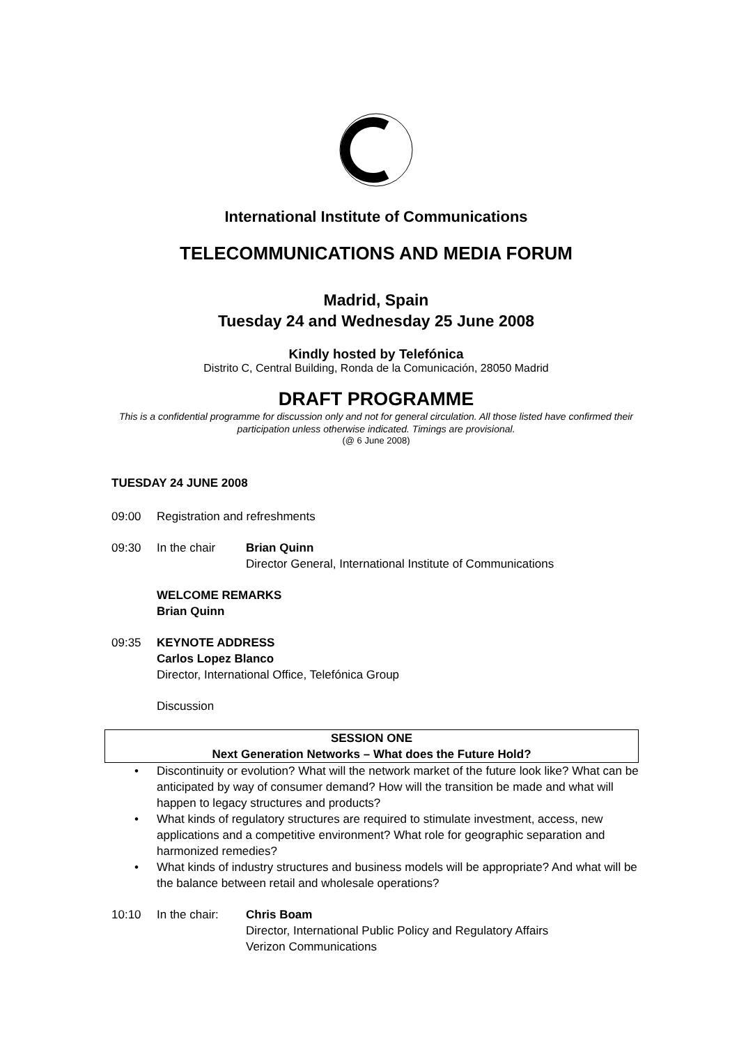International Institute of Communications
TELECOMMUNICATIONS AND MEDIA FORUM
Madrid, Spain
Tuesday 24 and Wednesday 25 June 2008
Kindly hosted by Telefónica
Distrito C, Central Building, Ronda de la Comunicación, 28050 Madrid
DRAFT PROGRAMME
This is a confidential programme for discussion only and not for general circulation. All those listed have confirmed their participation unless otherwise indicated. Timings are provisional.
(@ 6 June 2008)
TUESDAY 24 JUNE 2008
09:00 Registration and refreshments
09:30 In the chair Brian Quinn
Director General, International Institute of Communications
WELCOME REMARKS
Brian Quinn
09:35 KEYNOTE ADDRESS
Carlos Lopez Blanco
Director, International Office, Telefónica Group
Discussion
SESSION ONE
Next Generation Networks – What does the Future Hold?
• Discontinuity or evolution? What will the network market of the future look like? What can be anticipated by way of consumer demand? How will the transition be made and what will happen to legacy structures and products?
• What kinds of regulatory structures are required to stimulate investment, access, new applications and a competitive environment? What role for geographic separation and harmonized remedies?
• What kinds of industry structures and business models will be appropriate? And what will be the balance between retail and wholesale operations?
10:10 In the chair:
Chris Boam
Director, International Public Policy and Regulatory Affairs
Verizon Communications